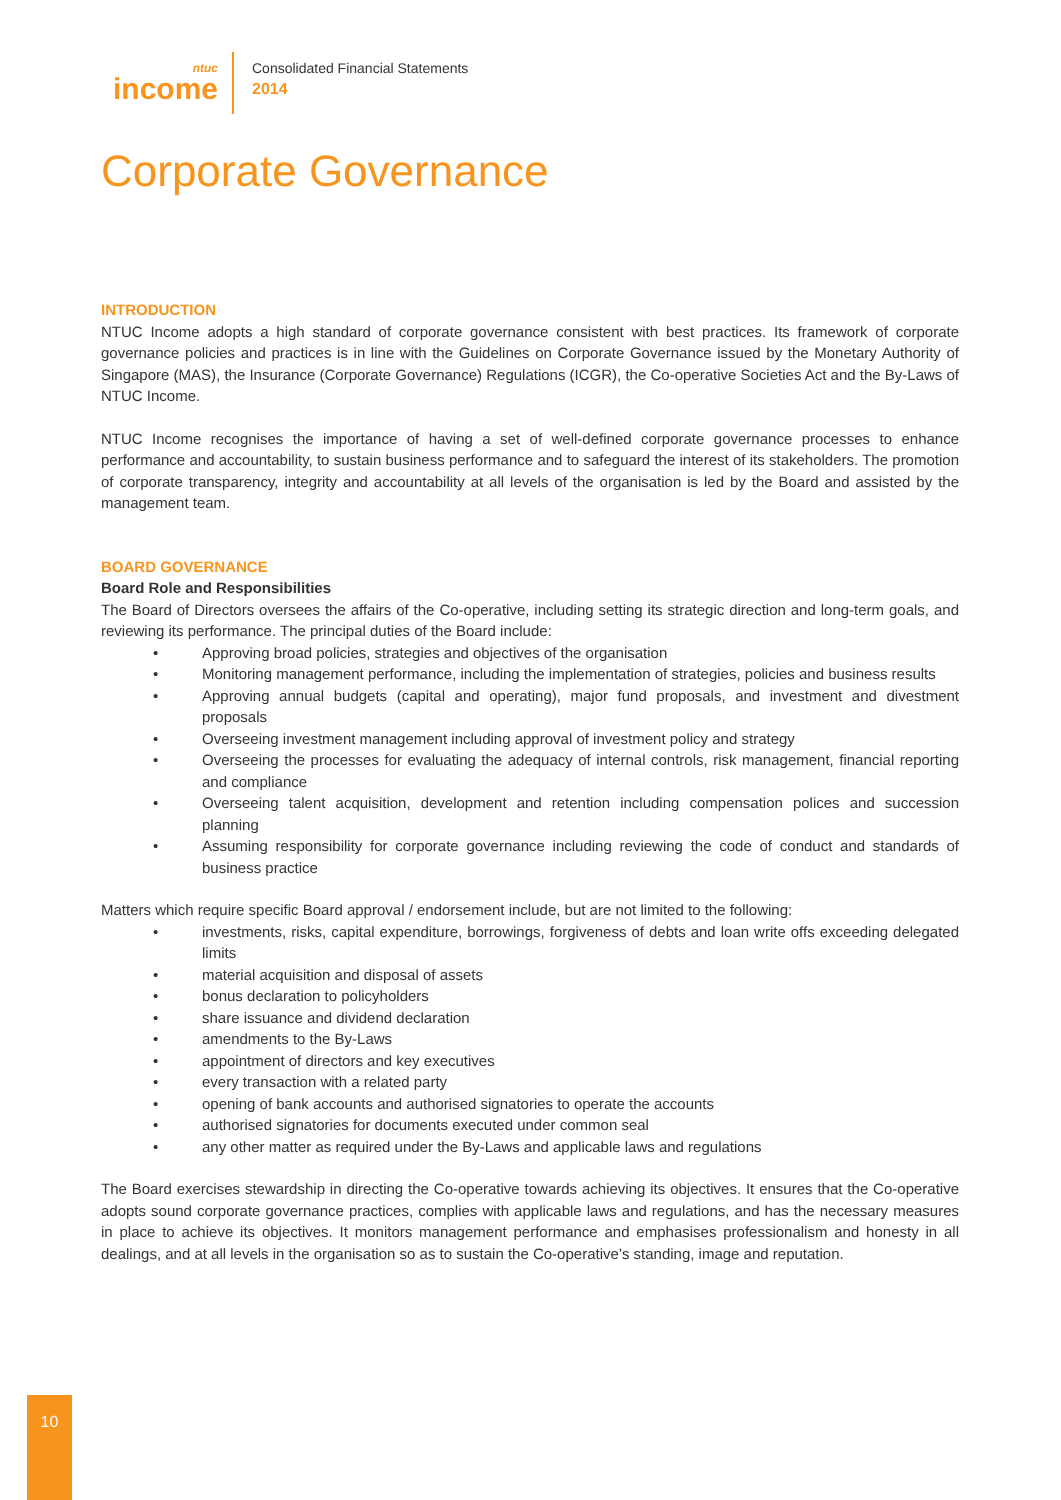ntuc
income
Consolidated Financial Statements
2014
Corporate Governance
INTRODUCTION
NTUC Income adopts a high standard of corporate governance consistent with best practices. Its framework of corporate governance policies and practices is in line with the Guidelines on Corporate Governance issued by the Monetary Authority of Singapore (MAS), the Insurance (Corporate Governance) Regulations (ICGR), the Co-operative Societies Act and the By-Laws of NTUC Income.
NTUC Income recognises the importance of having a set of well-defined corporate governance processes to enhance performance and accountability, to sustain business performance and to safeguard the interest of its stakeholders. The promotion of corporate transparency, integrity and accountability at all levels of the organisation is led by the Board and assisted by the management team.
BOARD GOVERNANCE
Board Role and Responsibilities
The Board of Directors oversees the affairs of the Co-operative, including setting its strategic direction and long-term goals, and reviewing its performance. The principal duties of the Board include:
• Approving broad policies, strategies and objectives of the organisation
• Monitoring management performance, including the implementation of strategies, policies and business results
• Approving annual budgets (capital and operating), major fund proposals, and investment and divestment proposals
• Overseeing investment management including approval of investment policy and strategy
• Overseeing the processes for evaluating the adequacy of internal controls, risk management, financial reporting and compliance
• Overseeing talent acquisition, development and retention including compensation polices and succession planning
• Assuming responsibility for corporate governance including reviewing the code of conduct and standards of business practice
Matters which require specific Board approval / endorsement include, but are not limited to the following:
• investments, risks, capital expenditure, borrowings, forgiveness of debts and loan write offs exceeding delegated limits
• material acquisition and disposal of assets
• bonus declaration to policyholders
• share issuance and dividend declaration
• amendments to the By-Laws
• appointment of directors and key executives
• every transaction with a related party
• opening of bank accounts and authorised signatories to operate the accounts
• authorised signatories for documents executed under common seal
• any other matter as required under the By-Laws and applicable laws and regulations
The Board exercises stewardship in directing the Co-operative towards achieving its objectives. It ensures that the Co-operative adopts sound corporate governance practices, complies with applicable laws and regulations, and has the necessary measures in place to achieve its objectives. It monitors management performance and emphasises professionalism and honesty in all dealings, and at all levels in the organisation so as to sustain the Co-operative’s standing, image and reputation.
10